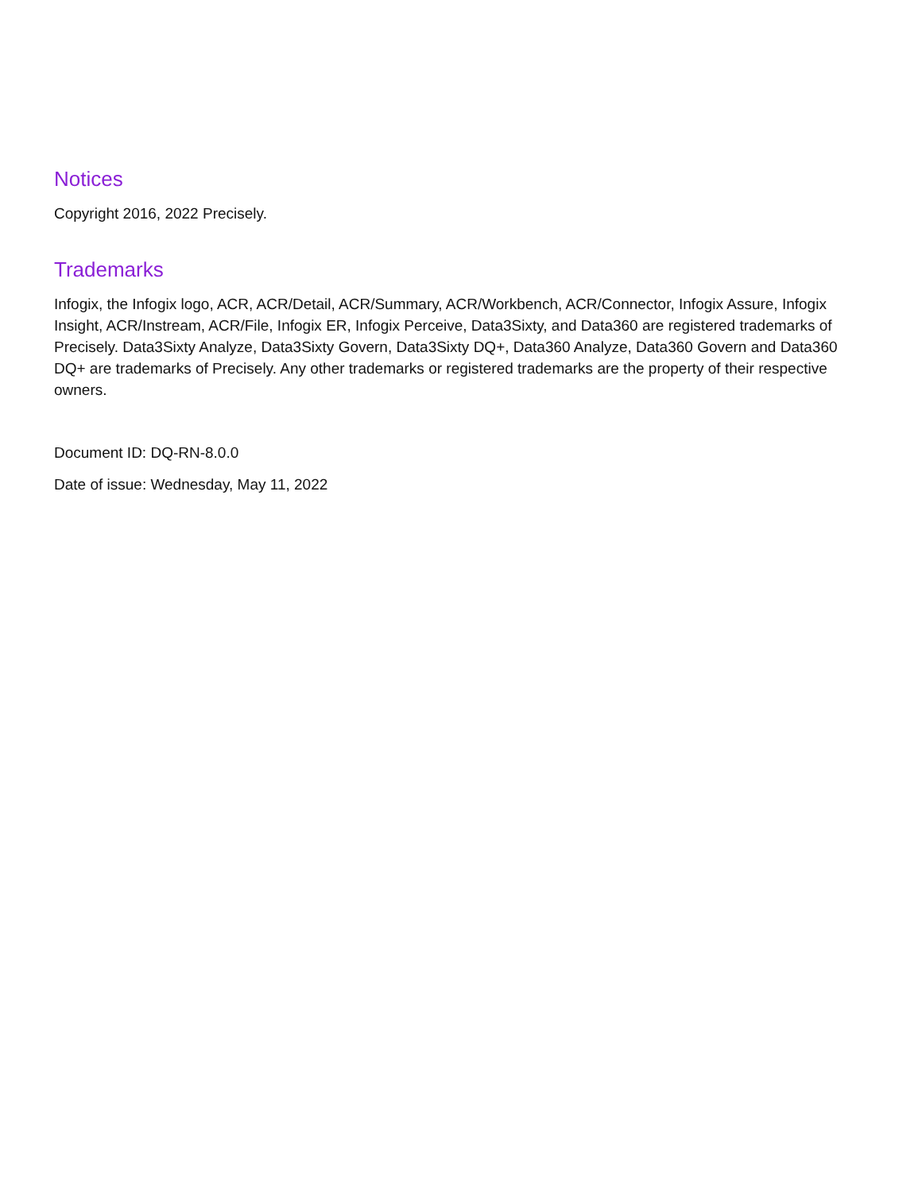Notices
Copyright 2016, 2022 Precisely.
Trademarks
Infogix, the Infogix logo, ACR, ACR/Detail, ACR/Summary, ACR/Workbench, ACR/Connector, Infogix Assure, Infogix Insight, ACR/Instream, ACR/File, Infogix ER, Infogix Perceive, Data3Sixty, and Data360 are registered trademarks of Precisely. Data3Sixty Analyze, Data3Sixty Govern, Data3Sixty DQ+, Data360 Analyze, Data360 Govern and Data360 DQ+ are trademarks of Precisely. Any other trademarks or registered trademarks are the property of their respective owners.
Document ID: DQ-RN-8.0.0
Date of issue: Wednesday, May 11, 2022